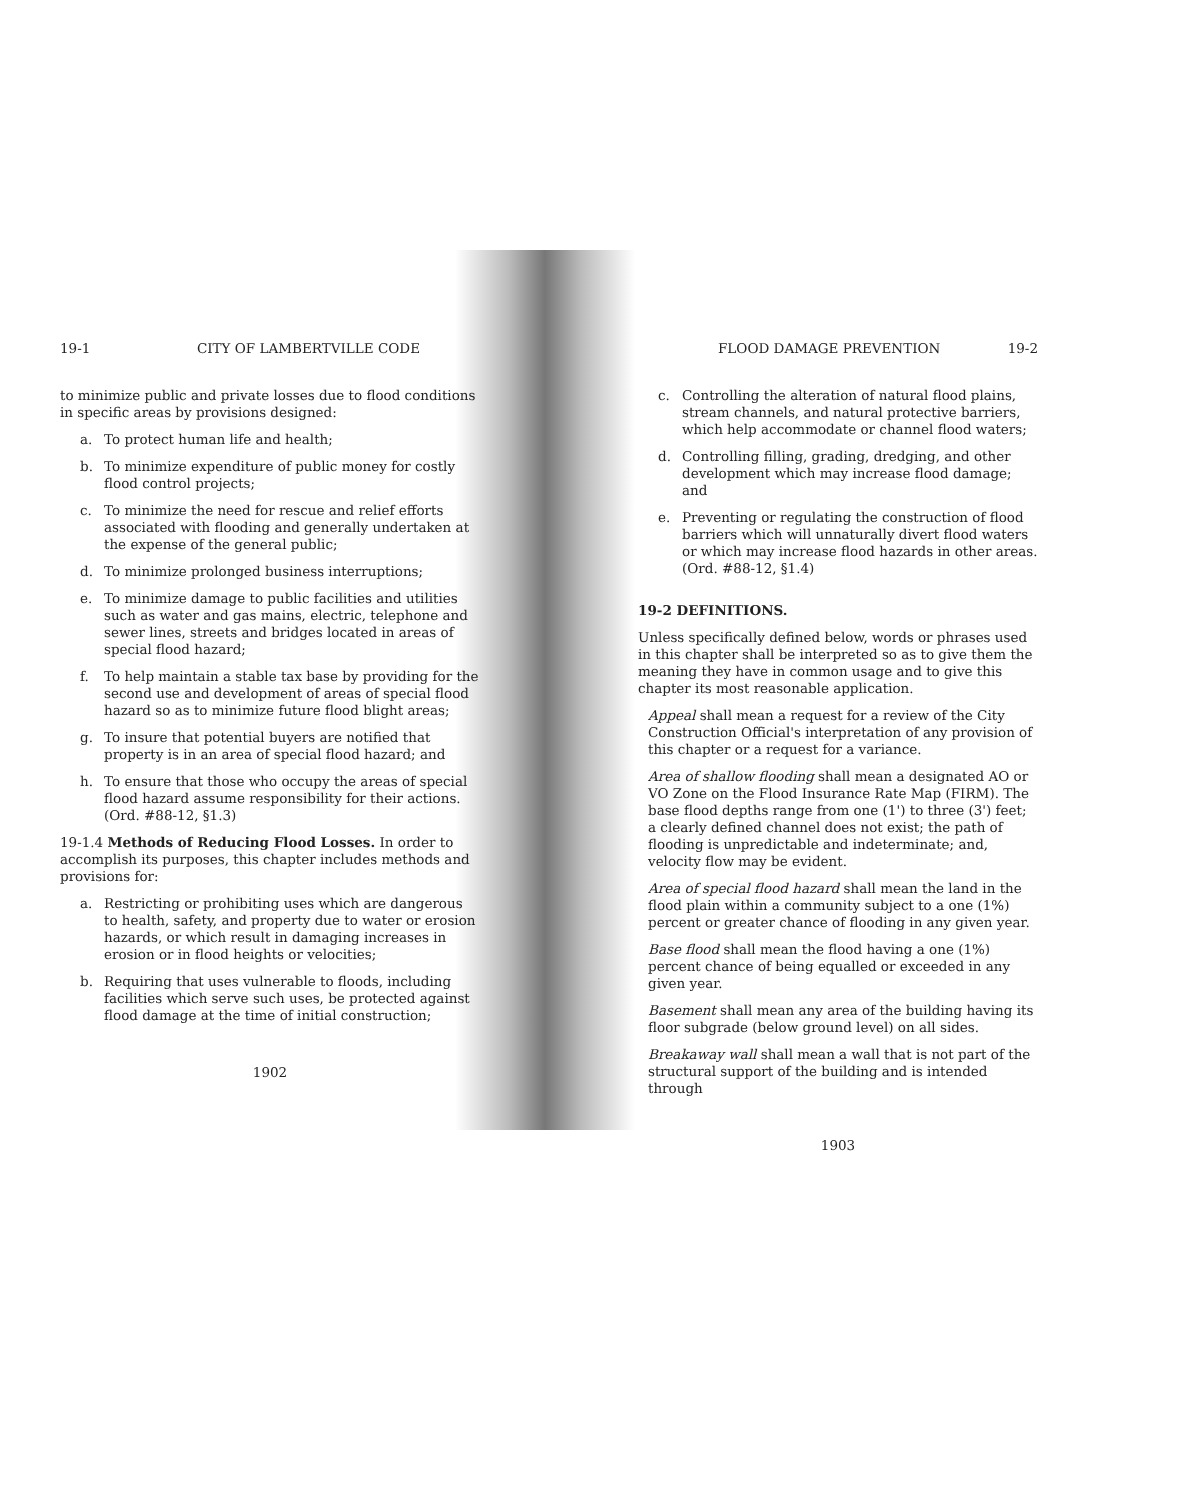19-1 CITY OF LAMBERTVILLE CODE
to minimize public and private losses due to flood conditions in specific areas by provisions designed:
a. To protect human life and health;
b. To minimize expenditure of public money for costly flood control projects;
c. To minimize the need for rescue and relief efforts associated with flooding and generally undertaken at the expense of the general public;
d. To minimize prolonged business interruptions;
e. To minimize damage to public facilities and utilities such as water and gas mains, electric, telephone and sewer lines, streets and bridges located in areas of special flood hazard;
f. To help maintain a stable tax base by providing for the second use and development of areas of special flood hazard so as to minimize future flood blight areas;
g. To insure that potential buyers are notified that property is in an area of special flood hazard; and
h. To ensure that those who occupy the areas of special flood hazard assume responsibility for their actions. (Ord. #88-12, §1.3)
19-1.4 Methods of Reducing Flood Losses. In order to accomplish its purposes, this chapter includes methods and provisions for:
a. Restricting or prohibiting uses which are dangerous to health, safety, and property due to water or erosion hazards, or which result in damaging increases in erosion or in flood heights or velocities;
b. Requiring that uses vulnerable to floods, including facilities which serve such uses, be protected against flood damage at the time of initial construction;
1902
FLOOD DAMAGE PREVENTION 19-2
c. Controlling the alteration of natural flood plains, stream channels, and natural protective barriers, which help accommodate or channel flood waters;
d. Controlling filling, grading, dredging, and other development which may increase flood damage; and
e. Preventing or regulating the construction of flood barriers which will unnaturally divert flood waters or which may increase flood hazards in other areas. (Ord. #88-12, §1.4)
19-2 DEFINITIONS.
Unless specifically defined below, words or phrases used in this chapter shall be interpreted so as to give them the meaning they have in common usage and to give this chapter its most reasonable application.
Appeal shall mean a request for a review of the City Construction Official's interpretation of any provision of this chapter or a request for a variance.
Area of shallow flooding shall mean a designated AO or VO Zone on the Flood Insurance Rate Map (FIRM). The base flood depths range from one (1') to three (3') feet; a clearly defined channel does not exist; the path of flooding is unpredictable and indeterminate; and, velocity flow may be evident.
Area of special flood hazard shall mean the land in the flood plain within a community subject to a one (1%) percent or greater chance of flooding in any given year.
Base flood shall mean the flood having a one (1%) percent chance of being equalled or exceeded in any given year.
Basement shall mean any area of the building having its floor subgrade (below ground level) on all sides.
Breakaway wall shall mean a wall that is not part of the structural support of the building and is intended through
1903